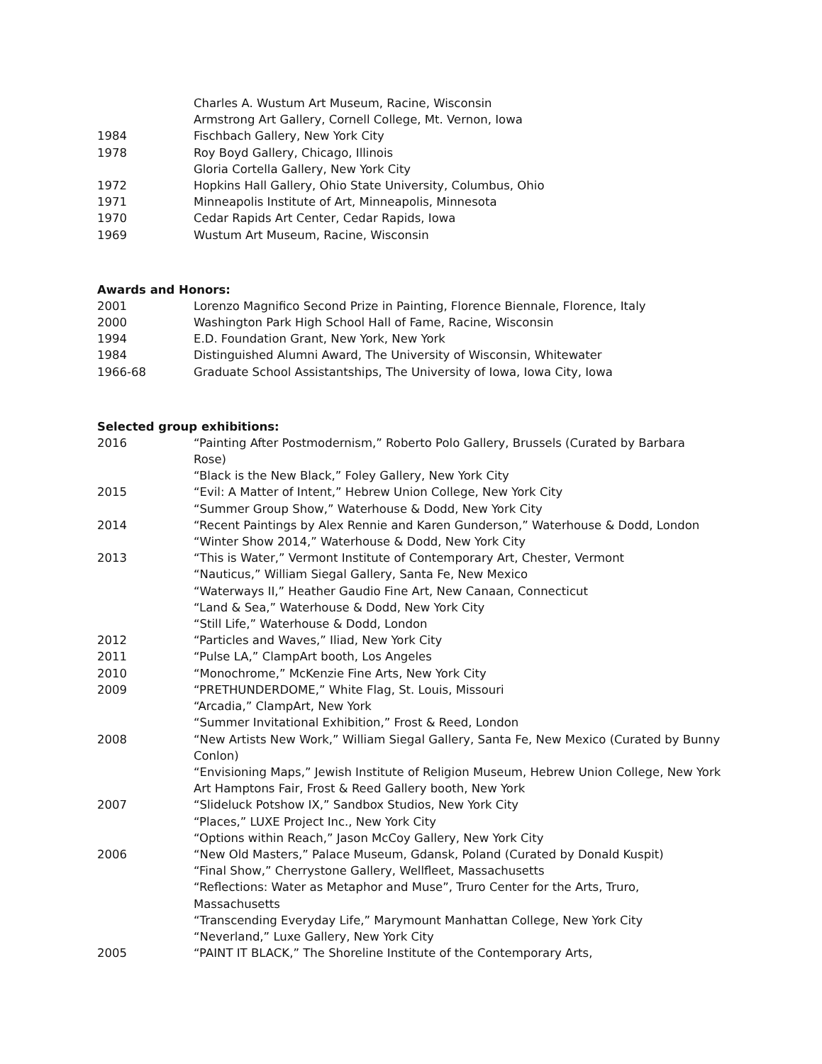Charles A. Wustum Art Museum, Racine, Wisconsin
Armstrong Art Gallery, Cornell College, Mt. Vernon, Iowa
1984 Fischbach Gallery, New York City
1978 Roy Boyd Gallery, Chicago, Illinois
Gloria Cortella Gallery, New York City
1972 Hopkins Hall Gallery, Ohio State University, Columbus, Ohio
1971 Minneapolis Institute of Art, Minneapolis, Minnesota
1970 Cedar Rapids Art Center, Cedar Rapids, Iowa
1969 Wustum Art Museum, Racine, Wisconsin
Awards and Honors:
2001 Lorenzo Magnifico Second Prize in Painting, Florence Biennale, Florence, Italy
2000 Washington Park High School Hall of Fame, Racine, Wisconsin
1994 E.D. Foundation Grant, New York, New York
1984 Distinguished Alumni Award, The University of Wisconsin, Whitewater
1966-68 Graduate School Assistantships, The University of Iowa, Iowa City, Iowa
Selected group exhibitions:
2016 “Painting After Postmodernism,” Roberto Polo Gallery, Brussels (Curated by Barbara Rose)
“Black is the New Black,” Foley Gallery, New York City
2015 “Evil: A Matter of Intent,” Hebrew Union College, New York City
“Summer Group Show,” Waterhouse & Dodd, New York City
2014 “Recent Paintings by Alex Rennie and Karen Gunderson,” Waterhouse & Dodd, London
“Winter Show 2014,” Waterhouse & Dodd, New York City
2013 “This is Water,” Vermont Institute of Contemporary Art, Chester, Vermont
“Nauticus,” William Siegal Gallery, Santa Fe, New Mexico
“Waterways II,” Heather Gaudio Fine Art, New Canaan, Connecticut
“Land & Sea,” Waterhouse & Dodd, New York City
“Still Life,” Waterhouse & Dodd, London
2012 “Particles and Waves,” Iliad, New York City
2011 “Pulse LA,” ClampArt booth, Los Angeles
2010 “Monochrome,” McKenzie Fine Arts, New York City
2009 “PRETHUNDERDOME,” White Flag, St. Louis, Missouri
“Arcadia,” ClampArt, New York
“Summer Invitational Exhibition,” Frost & Reed, London
2008 “New Artists New Work,” William Siegal Gallery, Santa Fe, New Mexico (Curated by Bunny Conlon)
“Envisioning Maps,” Jewish Institute of Religion Museum, Hebrew Union College, New York
Art Hamptons Fair, Frost & Reed Gallery booth, New York
2007 “Slideluck Potshow IX,” Sandbox Studios, New York City
“Places,” LUXE Project Inc., New York City
“Options within Reach,” Jason McCoy Gallery, New York City
2006 “New Old Masters,” Palace Museum, Gdansk, Poland (Curated by Donald Kuspit)
“Final Show,” Cherrystone Gallery, Wellfleet, Massachusetts
“Reflections: Water as Metaphor and Muse”, Truro Center for the Arts, Truro, Massachusetts
“Transcending Everyday Life,” Marymount Manhattan College, New York City
“Neverland,” Luxe Gallery, New York City
2005 “PAINT IT BLACK,” The Shoreline Institute of the Contemporary Arts,